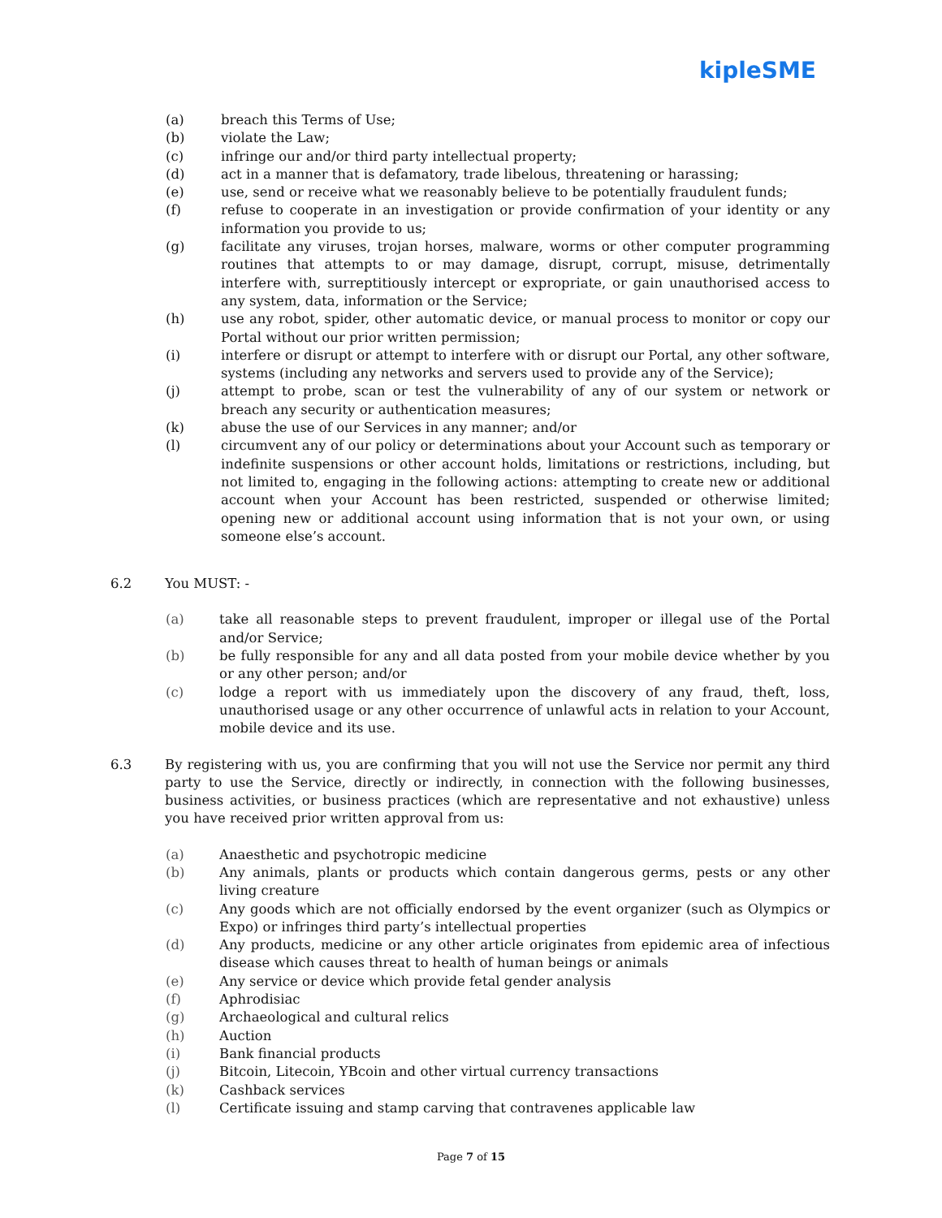kipleSME
(a) breach this Terms of Use;
(b) violate the Law;
(c) infringe our and/or third party intellectual property;
(d) act in a manner that is defamatory, trade libelous, threatening or harassing;
(e) use, send or receive what we reasonably believe to be potentially fraudulent funds;
(f) refuse to cooperate in an investigation or provide confirmation of your identity or any information you provide to us;
(g) facilitate any viruses, trojan horses, malware, worms or other computer programming routines that attempts to or may damage, disrupt, corrupt, misuse, detrimentally interfere with, surreptitiously intercept or expropriate, or gain unauthorised access to any system, data, information or the Service;
(h) use any robot, spider, other automatic device, or manual process to monitor or copy our Portal without our prior written permission;
(i) interfere or disrupt or attempt to interfere with or disrupt our Portal, any other software, systems (including any networks and servers used to provide any of the Service);
(j) attempt to probe, scan or test the vulnerability of any of our system or network or breach any security or authentication measures;
(k) abuse the use of our Services in any manner; and/or
(l) circumvent any of our policy or determinations about your Account such as temporary or indefinite suspensions or other account holds, limitations or restrictions, including, but not limited to, engaging in the following actions: attempting to create new or additional account when your Account has been restricted, suspended or otherwise limited; opening new or additional account using information that is not your own, or using someone else’s account.
6.2 You MUST: -
(a) take all reasonable steps to prevent fraudulent, improper or illegal use of the Portal and/or Service;
(b) be fully responsible for any and all data posted from your mobile device whether by you or any other person; and/or
(c) lodge a report with us immediately upon the discovery of any fraud, theft, loss, unauthorised usage or any other occurrence of unlawful acts in relation to your Account, mobile device and its use.
6.3 By registering with us, you are confirming that you will not use the Service nor permit any third party to use the Service, directly or indirectly, in connection with the following businesses, business activities, or business practices (which are representative and not exhaustive) unless you have received prior written approval from us:
(a) Anaesthetic and psychotropic medicine
(b) Any animals, plants or products which contain dangerous germs, pests or any other living creature
(c) Any goods which are not officially endorsed by the event organizer (such as Olympics or Expo) or infringes third party’s intellectual properties
(d) Any products, medicine or any other article originates from epidemic area of infectious disease which causes threat to health of human beings or animals
(e) Any service or device which provide fetal gender analysis
(f) Aphrodisiac
(g) Archaeological and cultural relics
(h) Auction
(i) Bank financial products
(j) Bitcoin, Litecoin, YBcoin and other virtual currency transactions
(k) Cashback services
(l) Certificate issuing and stamp carving that contravenes applicable law
Page 7 of 15